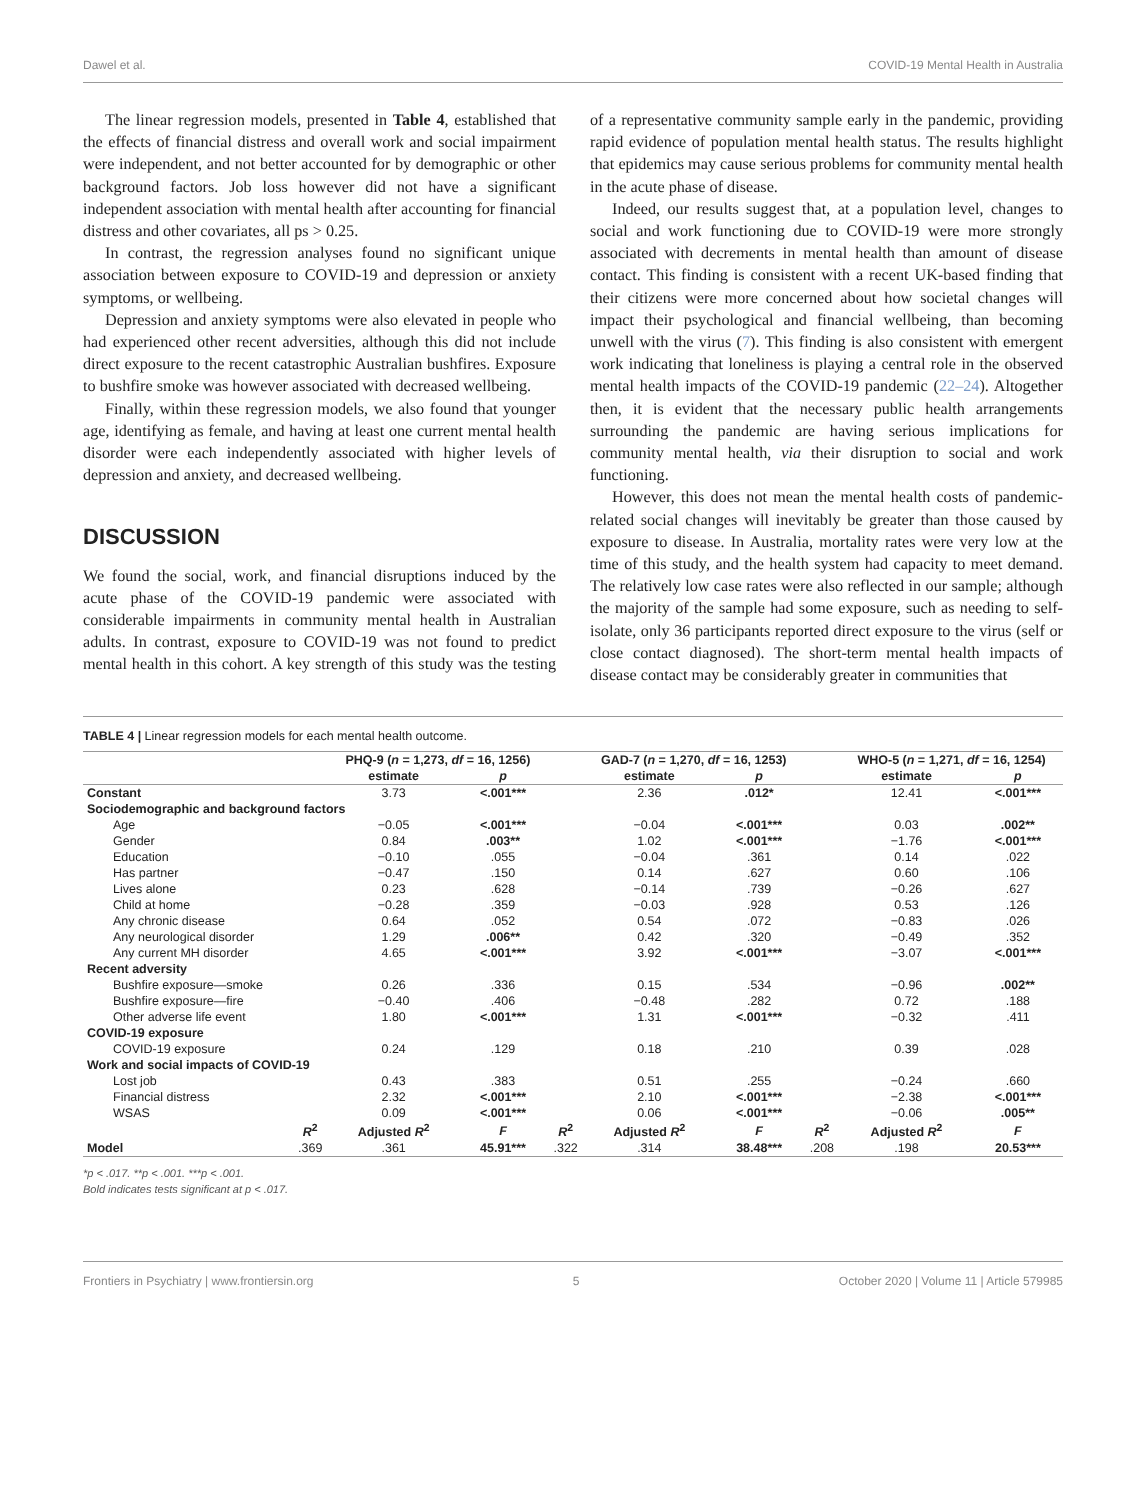Dawel et al. COVID-19 Mental Health in Australia
The linear regression models, presented in Table 4, established that the effects of financial distress and overall work and social impairment were independent, and not better accounted for by demographic or other background factors. Job loss however did not have a significant independent association with mental health after accounting for financial distress and other covariates, all ps > 0.25.
In contrast, the regression analyses found no significant unique association between exposure to COVID-19 and depression or anxiety symptoms, or wellbeing.
Depression and anxiety symptoms were also elevated in people who had experienced other recent adversities, although this did not include direct exposure to the recent catastrophic Australian bushfires. Exposure to bushfire smoke was however associated with decreased wellbeing.
Finally, within these regression models, we also found that younger age, identifying as female, and having at least one current mental health disorder were each independently associated with higher levels of depression and anxiety, and decreased wellbeing.
DISCUSSION
We found the social, work, and financial disruptions induced by the acute phase of the COVID-19 pandemic were associated with considerable impairments in community mental health in Australian adults. In contrast, exposure to COVID-19 was not found to predict mental health in this cohort. A key strength of this study was the testing of a representative community sample early in the pandemic, providing rapid evidence of population mental health status. The results highlight that epidemics may cause serious problems for community mental health in the acute phase of disease.
Indeed, our results suggest that, at a population level, changes to social and work functioning due to COVID-19 were more strongly associated with decrements in mental health than amount of disease contact. This finding is consistent with a recent UK-based finding that their citizens were more concerned about how societal changes will impact their psychological and financial wellbeing, than becoming unwell with the virus (7). This finding is also consistent with emergent work indicating that loneliness is playing a central role in the observed mental health impacts of the COVID-19 pandemic (22–24). Altogether then, it is evident that the necessary public health arrangements surrounding the pandemic are having serious implications for community mental health, via their disruption to social and work functioning.
However, this does not mean the mental health costs of pandemic-related social changes will inevitably be greater than those caused by exposure to disease. In Australia, mortality rates were very low at the time of this study, and the health system had capacity to meet demand. The relatively low case rates were also reflected in our sample; although the majority of the sample had some exposure, such as needing to self-isolate, only 36 participants reported direct exposure to the virus (self or close contact diagnosed). The short-term mental health impacts of disease contact may be considerably greater in communities that
TABLE 4 | Linear regression models for each mental health outcome.
| | | PHQ-9 ( n = 1,273, df = 16, 1256) | | | GAD-7 ( n = 1,270, df = 16, 1253) | | | WHO-5 ( n = 1,271, df = 16, 1254) | |
| --- | --- | --- | --- | --- | --- | --- | --- | --- | --- |
| | | estimate | p | | estimate | p | | estimate | p |
| Constant | | 3.73 | <.001*** | | 2.36 | .012* | | 12.41 | <.001*** |
| Sociodemographic and background factors | | | | | | | | | |
| Age | | −0.05 | <.001*** | | −0.04 | <.001*** | | 0.03 | .002** |
| Gender | | 0.84 | .003** | | 1.02 | <.001*** | | −1.76 | <.001*** |
| Education | | −0.10 | .055 | | −0.04 | .361 | | 0.14 | .022 |
| Has partner | | −0.47 | .150 | | 0.14 | .627 | | 0.60 | .106 |
| Lives alone | | 0.23 | .628 | | −0.14 | .739 | | −0.26 | .627 |
| Child at home | | −0.28 | .359 | | −0.03 | .928 | | 0.53 | .126 |
| Any chronic disease | | 0.64 | .052 | | 0.54 | .072 | | −0.83 | .026 |
| Any neurological disorder | | 1.29 | .006** | | 0.42 | .320 | | −0.49 | .352 |
| Any current MH disorder | | 4.65 | <.001*** | | 3.92 | <.001*** | | −3.07 | <.001*** |
| Recent adversity | | | | | | | | | |
| Bushfire exposure—smoke | | 0.26 | .336 | | 0.15 | .534 | | −0.96 | .002** |
| Bushfire exposure—fire | | −0.40 | .406 | | −0.48 | .282 | | 0.72 | .188 |
| Other adverse life event | | 1.80 | <.001*** | | 1.31 | <.001*** | | −0.32 | .411 |
| COVID-19 exposure | | | | | | | | | |
| COVID-19 exposure | | 0.24 | .129 | | 0.18 | .210 | | 0.39 | .028 |
| Work and social impacts of COVID-19 | | | | | | | | | |
| Lost job | | 0.43 | .383 | | 0.51 | .255 | | −0.24 | .660 |
| Financial distress | | 2.32 | <.001*** | | 2.10 | <.001*** | | −2.38 | <.001*** |
| WSAS | | 0.09 | <.001*** | | 0.06 | <.001*** | | −0.06 | .005** |
| | R<sup>2</sup> | Adjusted R<sup>2</sup> | F | R<sup>2</sup> | Adjusted R<sup>2</sup> | F | R<sup>2</sup> | Adjusted R<sup>2</sup> | F |
| Model | .369 | .361 | 45.91*** | .322 | .314 | 38.48*** | .208 | .198 | 20.53*** |
*p < .017. **p < .001. ***p < .001.
Bold indicates tests significant at p < .017.
Frontiers in Psychiatry | www.frontiersin.org 5 October 2020 | Volume 11 | Article 579985